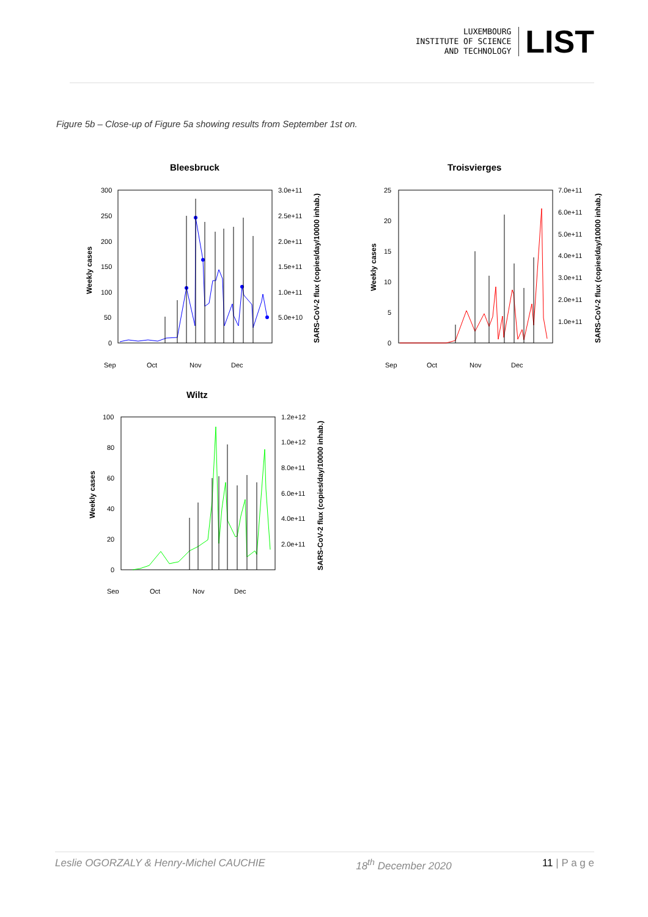LUXEMBOURG
INSTITUTE OF SCIENCE
AND TECHNOLOGY
LIST
Figure 5b – Close-up of Figure 5a showing results from September 1st on.
Bleesbruck
300
250
200
150
100
50
0
3.0e+11
2.5e+11
2.0e+11
1.5e+11
1.0e+11
5.0e+10
Sep
Oct
Nov
Dec
Weekly cases
SARS-CoV-2 flux (copies/day/10000 inhab.)
Troisvierges
25
20
15
10
5
0
7.0e+11
6.0e+11
5.0e+11
4.0e+11
3.0e+11
2.0e+11
1.0e+11
Sep
Oct
Nov
Dec
Weekly cases
SARS-CoV-2 flux (copies/day/10000 inhab.)
Wiltz
100
80
60
40
20
0
1.2e+12
1.0e+12
8.0e+11
6.0e+11
4.0e+11
2.0e+11
Sep
Oct
Nov
Dec
Weekly cases
SARS-CoV-2 flux (copies/day/10000 inhab.)
Leslie OGORZALY & Henry-Michel CAUCHIE 18<sup>th</sup> December 2020 11 | P a g e